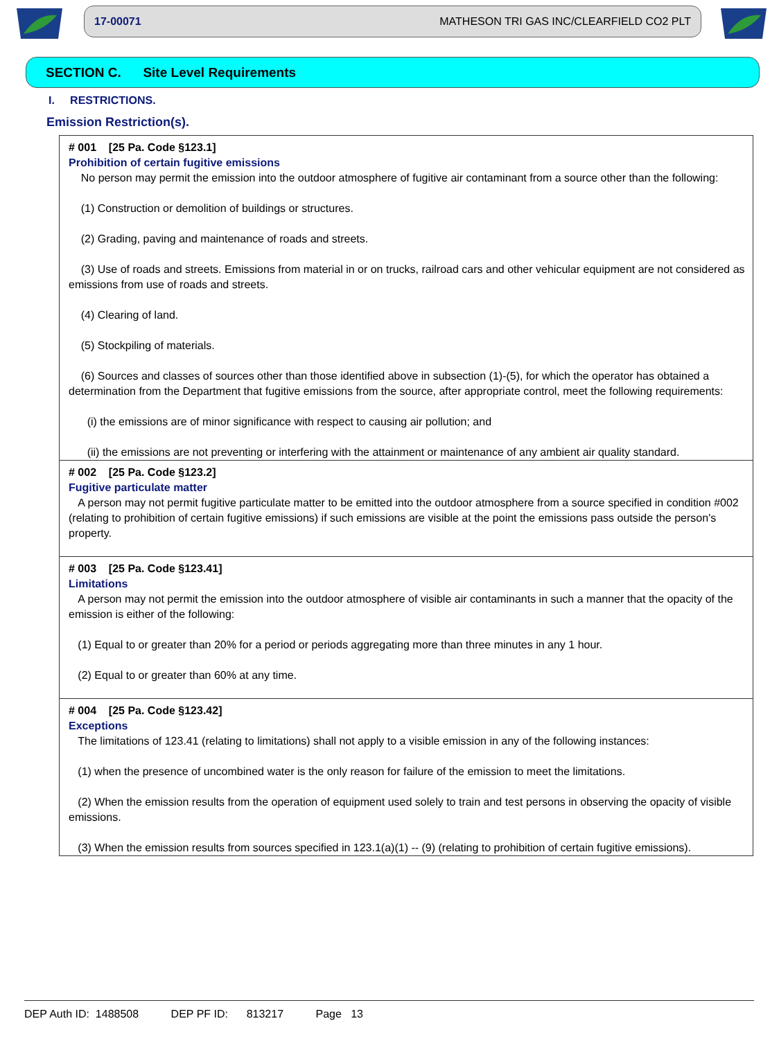17-00071 MATHESON TRI GAS INC/CLEARFIELD CO2 PLT
SECTION C. Site Level Requirements
I. RESTRICTIONS.
Emission Restriction(s).
# 001 [25 Pa. Code §123.1]
Prohibition of certain fugitive emissions
No person may permit the emission into the outdoor atmosphere of fugitive air contaminant from a source other than the following:
(1) Construction or demolition of buildings or structures.
(2) Grading, paving and maintenance of roads and streets.
(3) Use of roads and streets. Emissions from material in or on trucks, railroad cars and other vehicular equipment are not considered as emissions from use of roads and streets.
(4) Clearing of land.
(5) Stockpiling of materials.
(6) Sources and classes of sources other than those identified above in subsection (1)-(5), for which the operator has obtained a determination from the Department that fugitive emissions from the source, after appropriate control, meet the following requirements:
(i) the emissions are of minor significance with respect to causing air pollution; and
(ii) the emissions are not preventing or interfering with the attainment or maintenance of any ambient air quality standard.
# 002 [25 Pa. Code §123.2]
Fugitive particulate matter
A person may not permit fugitive particulate matter to be emitted into the outdoor atmosphere from a source specified in condition #002 (relating to prohibition of certain fugitive emissions) if such emissions are visible at the point the emissions pass outside the person's property.
# 003 [25 Pa. Code §123.41]
Limitations
A person may not permit the emission into the outdoor atmosphere of visible air contaminants in such a manner that the opacity of the emission is either of the following:
(1) Equal to or greater than 20% for a period or periods aggregating more than three minutes in any 1 hour.
(2) Equal to or greater than 60% at any time.
# 004 [25 Pa. Code §123.42]
Exceptions
The limitations of 123.41 (relating to limitations) shall not apply to a visible emission in any of the following instances:
(1) when the presence of uncombined water is the only reason for failure of the emission to meet the limitations.
(2) When the emission results from the operation of equipment used solely to train and test persons in observing the opacity of visible emissions.
(3) When the emission results from sources specified in 123.1(a)(1) -- (9) (relating to prohibition of certain fugitive emissions).
DEP Auth ID: 1488508 DEP PF ID: 813217 Page 13